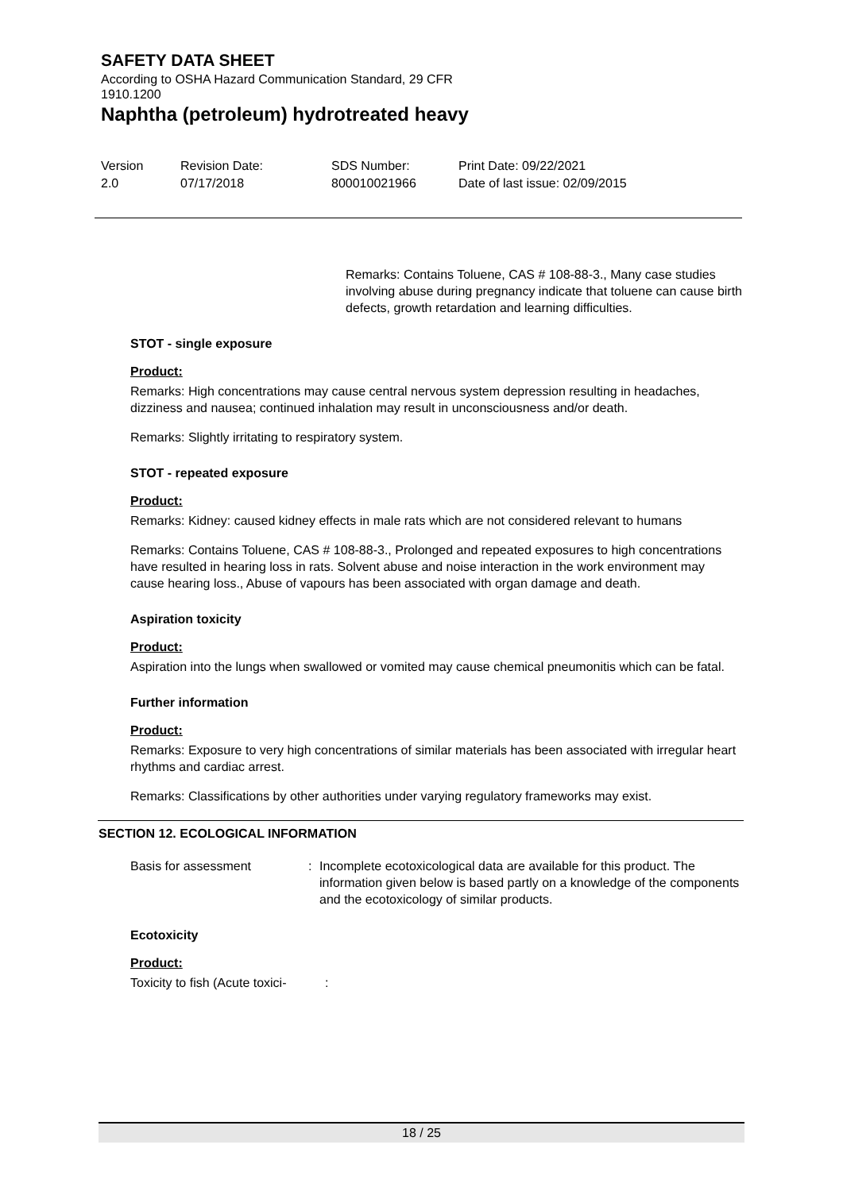SAFETY DATA SHEET
According to OSHA Hazard Communication Standard, 29 CFR
1910.1200
Naphtha (petroleum) hydrotreated heavy
Version
2.0
Revision Date:
07/17/2018
SDS Number:
800010021966
Print Date: 09/22/2021
Date of last issue: 02/09/2015
Remarks: Contains Toluene, CAS # 108-88-3., Many case studies involving abuse during pregnancy indicate that toluene can cause birth defects, growth retardation and learning difficulties.
STOT - single exposure
Product:
Remarks: High concentrations may cause central nervous system depression resulting in headaches, dizziness and nausea; continued inhalation may result in unconsciousness and/or death.
Remarks: Slightly irritating to respiratory system.
STOT - repeated exposure
Product:
Remarks: Kidney: caused kidney effects in male rats which are not considered relevant to humans
Remarks: Contains Toluene, CAS # 108-88-3., Prolonged and repeated exposures to high concentrations have resulted in hearing loss in rats. Solvent abuse and noise interaction in the work environment may cause hearing loss., Abuse of vapours has been associated with organ damage and death.
Aspiration toxicity
Product:
Aspiration into the lungs when swallowed or vomited may cause chemical pneumonitis which can be fatal.
Further information
Product:
Remarks: Exposure to very high concentrations of similar materials has been associated with irregular heart rhythms and cardiac arrest.
Remarks: Classifications by other authorities under varying regulatory frameworks may exist.
SECTION 12. ECOLOGICAL INFORMATION
Basis for assessment : Incomplete ecotoxicological data are available for this product. The information given below is based partly on a knowledge of the components and the ecotoxicology of similar products.
Ecotoxicity
Product:
Toxicity to fish (Acute toxici-
:
18 / 25